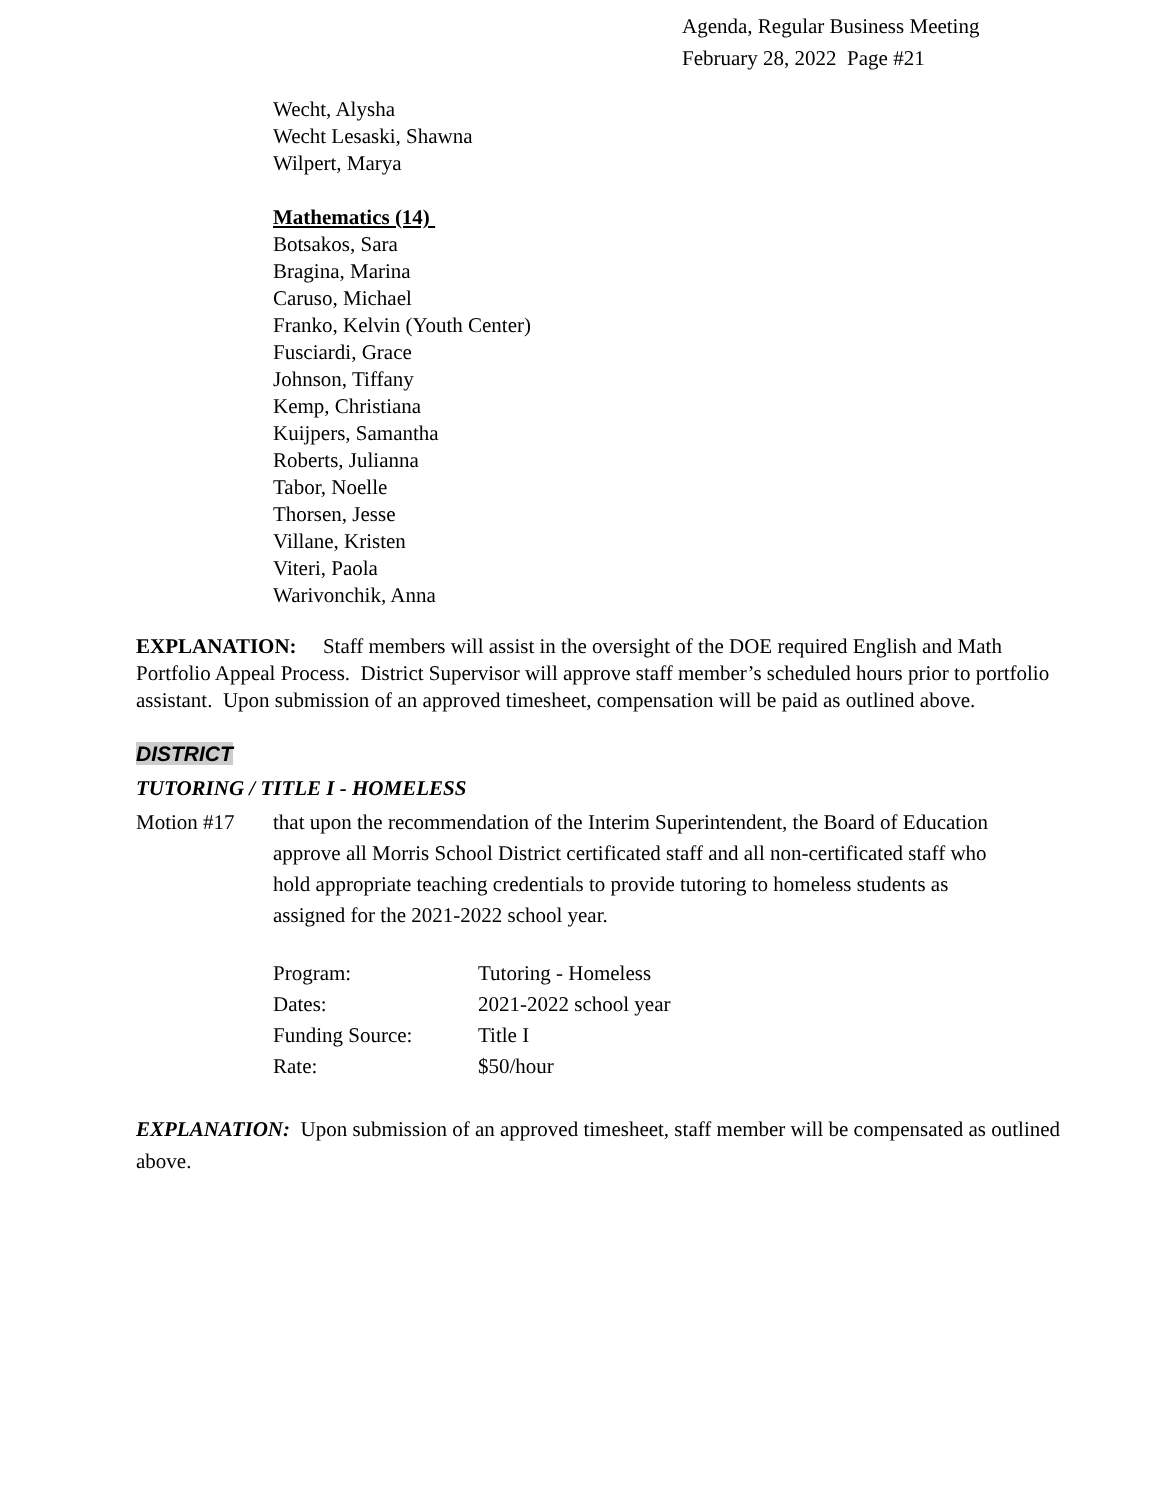Agenda, Regular Business Meeting
February 28, 2022 Page #21
Wecht, Alysha
Wecht Lesaski, Shawna
Wilpert, Marya
Mathematics (14)
Botsakos, Sara
Bragina, Marina
Caruso, Michael
Franko, Kelvin (Youth Center)
Fusciardi, Grace
Johnson, Tiffany
Kemp, Christiana
Kuijpers, Samantha
Roberts, Julianna
Tabor, Noelle
Thorsen, Jesse
Villane, Kristen
Viteri, Paola
Warivonchik, Anna
EXPLANATION: Staff members will assist in the oversight of the DOE required English and Math Portfolio Appeal Process. District Supervisor will approve staff member’s scheduled hours prior to portfolio assistant. Upon submission of an approved timesheet, compensation will be paid as outlined above.
DISTRICT
TUTORING / TITLE I - HOMELESS
Motion #17 that upon the recommendation of the Interim Superintendent, the Board of Education approve all Morris School District certificated staff and all non-certificated staff who hold appropriate teaching credentials to provide tutoring to homeless students as assigned for the 2021-2022 school year.
| Program: | Tutoring - Homeless |
| Dates: | 2021-2022 school year |
| Funding Source: | Title I |
| Rate: | $50/hour |
EXPLANATION: Upon submission of an approved timesheet, staff member will be compensated as outlined above.